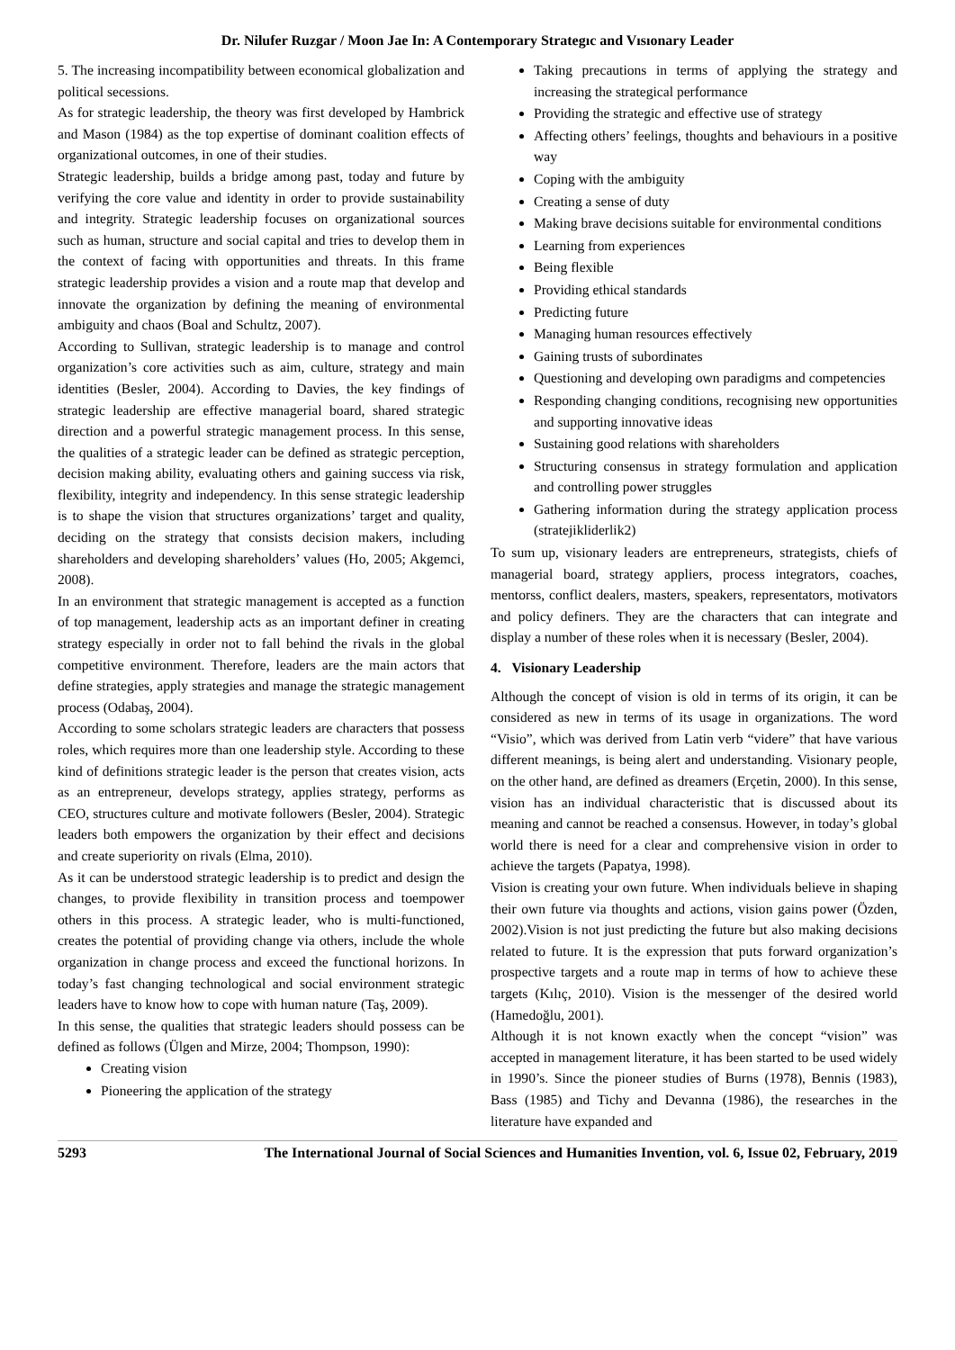Dr. Nilufer Ruzgar / Moon Jae In: A Contemporary Strategıc and Vısıonary Leader
5. The increasing incompatibility between economical globalization and political secessions.
As for strategic leadership, the theory was first developed by Hambrick and Mason (1984) as the top expertise of dominant coalition effects of organizational outcomes, in one of their studies.
Strategic leadership, builds a bridge among past, today and future by verifying the core value and identity in order to provide sustainability and integrity. Strategic leadership focuses on organizational sources such as human, structure and social capital and tries to develop them in the context of facing with opportunities and threats. In this frame strategic leadership provides a vision and a route map that develop and innovate the organization by defining the meaning of environmental ambiguity and chaos (Boal and Schultz, 2007).
According to Sullivan, strategic leadership is to manage and control organization’s core activities such as aim, culture, strategy and main identities (Besler, 2004). According to Davies, the key findings of strategic leadership are effective managerial board, shared strategic direction and a powerful strategic management process. In this sense, the qualities of a strategic leader can be defined as strategic perception, decision making ability, evaluating others and gaining success via risk, flexibility, integrity and independency. In this sense strategic leadership is to shape the vision that structures organizations’ target and quality, deciding on the strategy that consists decision makers, including shareholders and developing shareholders’ values (Ho, 2005; Akgemci, 2008).
In an environment that strategic management is accepted as a function of top management, leadership acts as an important definer in creating strategy especially in order not to fall behind the rivals in the global competitive environment. Therefore, leaders are the main actors that define strategies, apply strategies and manage the strategic management process (Odabaş, 2004).
According to some scholars strategic leaders are characters that possess roles, which requires more than one leadership style. According to these kind of definitions strategic leader is the person that creates vision, acts as an entrepreneur, develops strategy, applies strategy, performs as CEO, structures culture and motivate followers (Besler, 2004). Strategic leaders both empowers the organization by their effect and decisions and create superiority on rivals (Elma, 2010).
As it can be understood strategic leadership is to predict and design the changes, to provide flexibility in transition process and toempower others in this process. A strategic leader, who is multi-functioned, creates the potential of providing change via others, include the whole organization in change process and exceed the functional horizons. In today’s fast changing technological and social environment strategic leaders have to know how to cope with human nature (Taş, 2009).
In this sense, the qualities that strategic leaders should possess can be defined as follows (Ülgen and Mirze, 2004; Thompson, 1990):
Creating vision
Pioneering the application of the strategy
Taking precautions in terms of applying the strategy and increasing the strategical performance
Providing the strategic and effective use of strategy
Affecting others’ feelings, thoughts and behaviours in a positive way
Coping with the ambiguity
Creating a sense of duty
Making brave decisions suitable for environmental conditions
Learning from experiences
Being flexible
Providing ethical standards
Predicting future
Managing human resources effectively
Gaining trusts of subordinates
Questioning and developing own paradigms and competencies
Responding changing conditions, recognising new opportunities and supporting innovative ideas
Sustaining good relations with shareholders
Structuring consensus in strategy formulation and application and controlling power struggles
Gathering information during the strategy application process (stratejikliderlik2)
To sum up, visionary leaders are entrepreneurs, strategists, chiefs of managerial board, strategy appliers, process integrators, coaches, mentorss, conflict dealers, masters, speakers, representators, motivators and policy definers. They are the characters that can integrate and display a number of these roles when it is necessary (Besler, 2004).
4. Visionary Leadership
Although the concept of vision is old in terms of its origin, it can be considered as new in terms of its usage in organizations. The word “Visio”, which was derived from Latin verb “videre” that have various different meanings, is being alert and understanding. Visionary people, on the other hand, are defined as dreamers (Erçetin, 2000). In this sense, vision has an individual characteristic that is discussed about its meaning and cannot be reached a consensus. However, in today’s global world there is need for a clear and comprehensive vision in order to achieve the targets (Papatya, 1998).
Vision is creating your own future. When individuals believe in shaping their own future via thoughts and actions, vision gains power (Özden, 2002).Vision is not just predicting the future but also making decisions related to future. It is the expression that puts forward organization’s prospective targets and a route map in terms of how to achieve these targets (Kılıç, 2010). Vision is the messenger of the desired world (Hamedoğlu, 2001).
Although it is not known exactly when the concept “vision” was accepted in management literature, it has been started to be used widely in 1990’s. Since the pioneer studies of Burns (1978), Bennis (1983), Bass (1985) and Tichy and Devanna (1986), the researches in the literature have expanded and
5293 The International Journal of Social Sciences and Humanities Invention, vol. 6, Issue 02, February, 2019